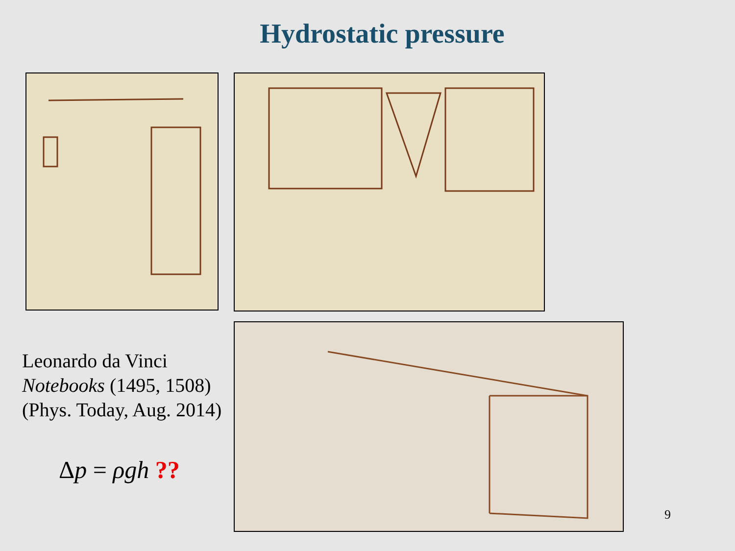Hydrostatic pressure
Leonardo da Vinci
Notebooks (1495, 1508)
(Phys. Today, Aug. 2014)
Δp = ρgh ??
9